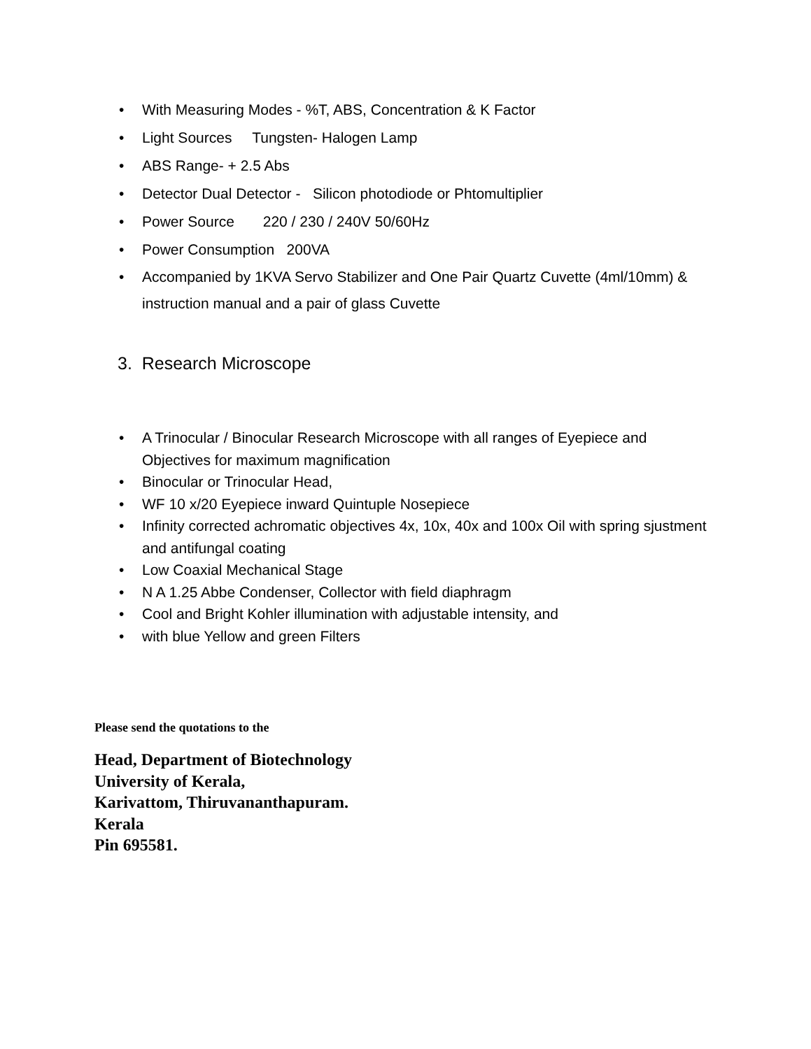• With Measuring Modes - %T, ABS, Concentration & K Factor
• Light Sources Tungsten- Halogen Lamp
• ABS Range- + 2.5 Abs
• Detector Dual Detector - Silicon photodiode or Phtomultiplier
• Power Source 220 / 230 / 240V 50/60Hz
• Power Consumption 200VA
• Accompanied by 1KVA Servo Stabilizer and One Pair Quartz Cuvette (4ml/10mm) &
instruction manual and a pair of glass Cuvette
3. Research Microscope
• A Trinocular / Binocular Research Microscope with all ranges of Eyepiece and
Objectives for maximum magnification
• Binocular or Trinocular Head,
• WF 10 x/20 Eyepiece inward Quintuple Nosepiece
• Infinity corrected achromatic objectives 4x, 10x, 40x and 100x Oil with spring sjustment
and antifungal coating
• Low Coaxial Mechanical Stage
• N A 1.25 Abbe Condenser, Collector with field diaphragm
• Cool and Bright Kohler illumination with adjustable intensity, and
• with blue Yellow and green Filters
Please send the quotations to the
Head, Department of Biotechnology
University of Kerala,
Karivattom, Thiruvananthapuram.
Kerala
Pin 695581.